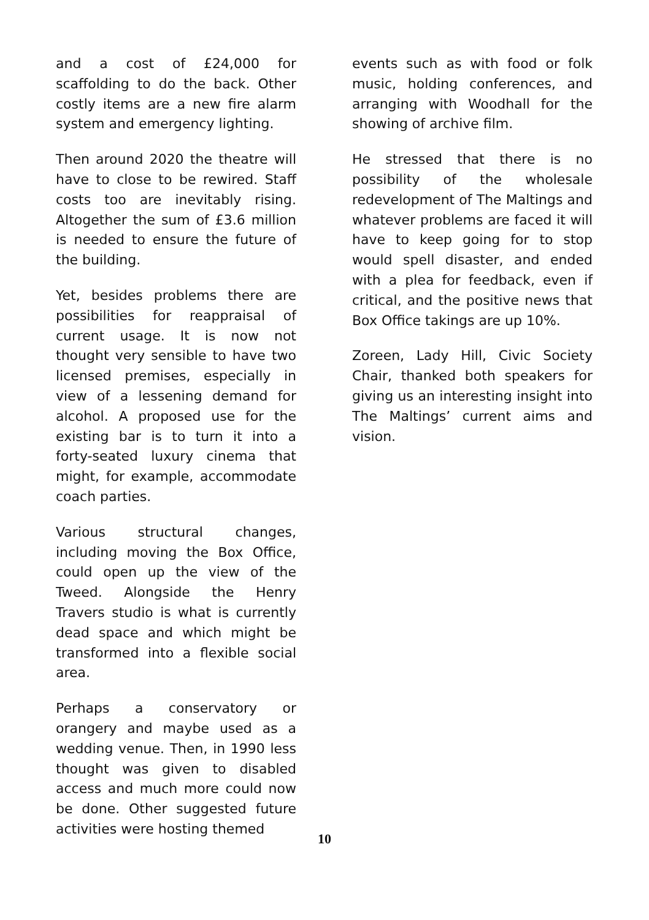and a cost of £24,000 for scaffolding to do the back. Other costly items are a new fire alarm system and emergency lighting.
Then around 2020 the theatre will have to close to be rewired. Staff costs too are inevitably rising. Altogether the sum of £3.6 million is needed to ensure the future of the building.
Yet, besides problems there are possibilities for reappraisal of current usage. It is now not thought very sensible to have two licensed premises, especially in view of a lessening demand for alcohol. A proposed use for the existing bar is to turn it into a forty-seated luxury cinema that might, for example, accommodate coach parties.
Various structural changes, including moving the Box Office, could open up the view of the Tweed. Alongside the Henry Travers studio is what is currently dead space and which might be transformed into a flexible social area.
Perhaps a conservatory or orangery and maybe used as a wedding venue. Then, in 1990 less thought was given to disabled access and much more could now be done. Other suggested future activities were hosting themed
events such as with food or folk music, holding conferences, and arranging with Woodhall for the showing of archive film.
He stressed that there is no possibility of the wholesale redevelopment of The Maltings and whatever problems are faced it will have to keep going for to stop would spell disaster, and ended with a plea for feedback, even if critical, and the positive news that Box Office takings are up 10%.
Zoreen, Lady Hill, Civic Society Chair, thanked both speakers for giving us an interesting insight into The Maltings’ current aims and vision.
10